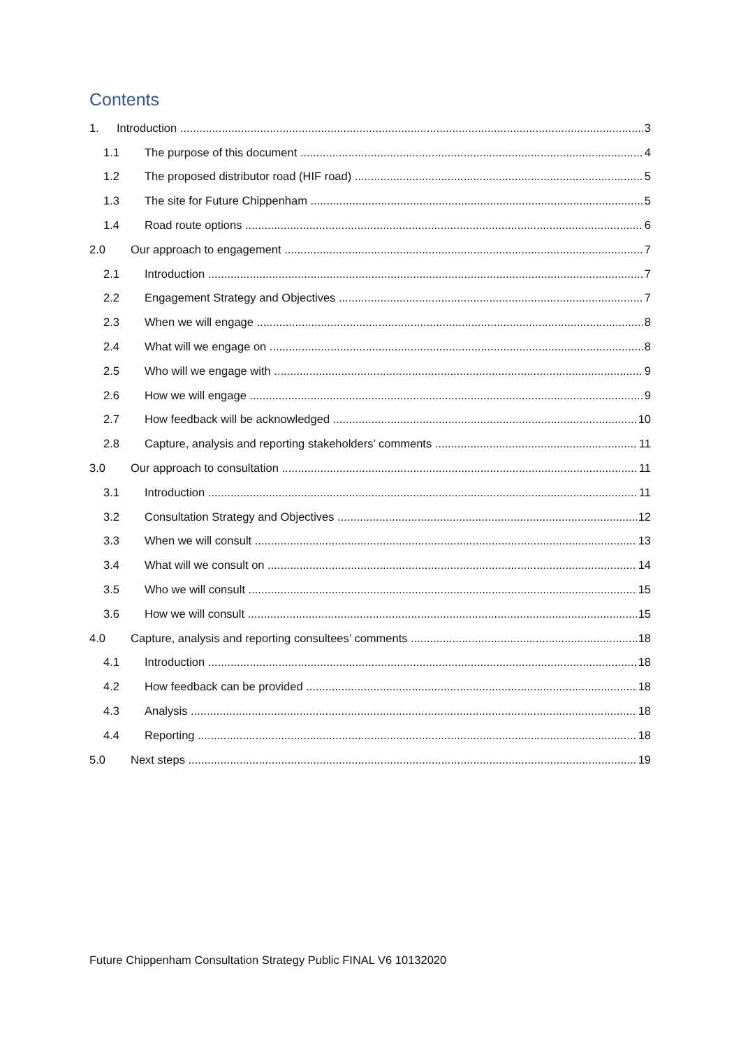Contents
1. Introduction 3
1.1 The purpose of this document 4
1.2 The proposed distributor road (HIF road) 5
1.3 The site for Future Chippenham 5
1.4 Road route options 6
2.0 Our approach to engagement 7
2.1 Introduction 7
2.2 Engagement Strategy and Objectives 7
2.3 When we will engage 8
2.4 What will we engage on 8
2.5 Who will we engage with 9
2.6 How we will engage 9
2.7 How feedback will be acknowledged 10
2.8 Capture, analysis and reporting stakeholders’ comments 11
3.0 Our approach to consultation 11
3.1 Introduction 11
3.2 Consultation Strategy and Objectives 12
3.3 When we will consult 13
3.4 What will we consult on 14
3.5 Who we will consult 15
3.6 How we will consult 15
4.0 Capture, analysis and reporting consultees’ comments 18
4.1 Introduction 18
4.2 How feedback can be provided 18
4.3 Analysis 18
4.4 Reporting 18
5.0 Next steps 19
Future Chippenham Consultation Strategy Public FINAL V6 10132020